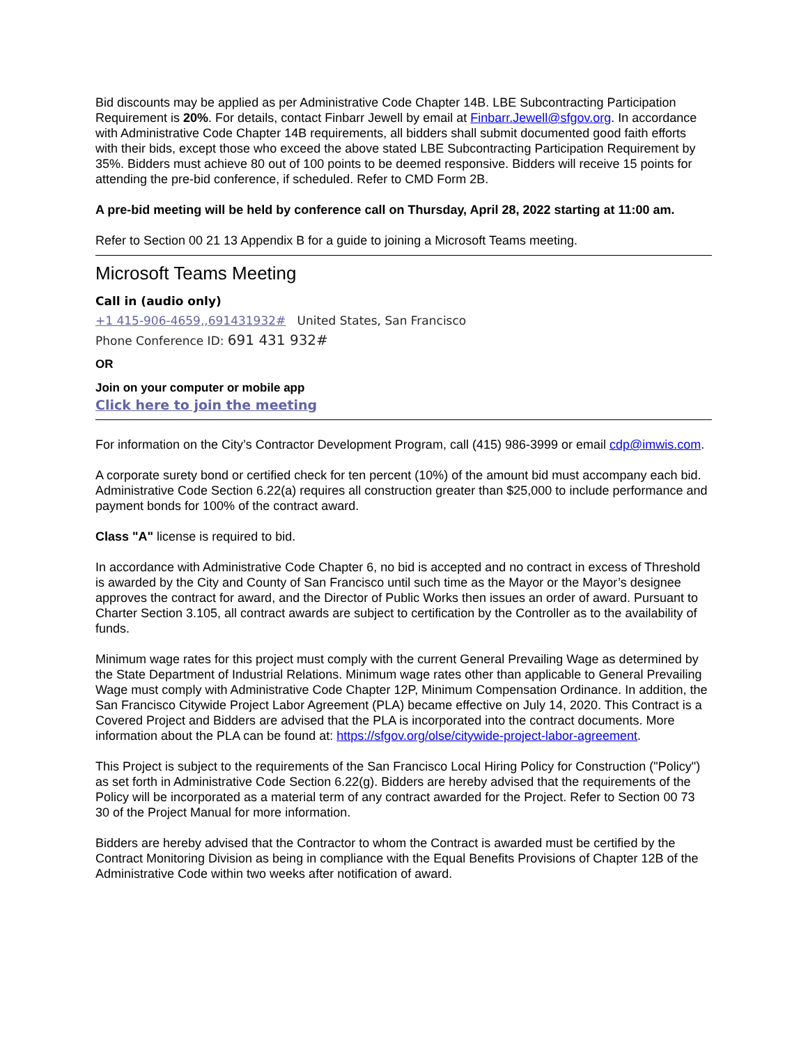Bid discounts may be applied as per Administrative Code Chapter 14B. LBE Subcontracting Participation Requirement is 20%. For details, contact Finbarr Jewell by email at Finbarr.Jewell@sfgov.org. In accordance with Administrative Code Chapter 14B requirements, all bidders shall submit documented good faith efforts with their bids, except those who exceed the above stated LBE Subcontracting Participation Requirement by 35%. Bidders must achieve 80 out of 100 points to be deemed responsive. Bidders will receive 15 points for attending the pre-bid conference, if scheduled. Refer to CMD Form 2B.
A pre-bid meeting will be held by conference call on Thursday, April 28, 2022 starting at 11:00 am.
Refer to Section 00 21 13 Appendix B for a guide to joining a Microsoft Teams meeting.
Microsoft Teams Meeting
Call in (audio only)
+1 415-906-4659,,691431932# United States, San Francisco
Phone Conference ID: 691 431 932#
OR
Join on your computer or mobile app
Click here to join the meeting
For information on the City’s Contractor Development Program, call (415) 986-3999 or email cdp@imwis.com.
A corporate surety bond or certified check for ten percent (10%) of the amount bid must accompany each bid. Administrative Code Section 6.22(a) requires all construction greater than $25,000 to include performance and payment bonds for 100% of the contract award.
Class "A" license is required to bid.
In accordance with Administrative Code Chapter 6, no bid is accepted and no contract in excess of Threshold is awarded by the City and County of San Francisco until such time as the Mayor or the Mayor’s designee approves the contract for award, and the Director of Public Works then issues an order of award. Pursuant to Charter Section 3.105, all contract awards are subject to certification by the Controller as to the availability of funds.
Minimum wage rates for this project must comply with the current General Prevailing Wage as determined by the State Department of Industrial Relations. Minimum wage rates other than applicable to General Prevailing Wage must comply with Administrative Code Chapter 12P, Minimum Compensation Ordinance. In addition, the San Francisco Citywide Project Labor Agreement (PLA) became effective on July 14, 2020. This Contract is a Covered Project and Bidders are advised that the PLA is incorporated into the contract documents. More information about the PLA can be found at: https://sfgov.org/olse/citywide-project-labor-agreement.
This Project is subject to the requirements of the San Francisco Local Hiring Policy for Construction ("Policy") as set forth in Administrative Code Section 6.22(g). Bidders are hereby advised that the requirements of the Policy will be incorporated as a material term of any contract awarded for the Project. Refer to Section 00 73 30 of the Project Manual for more information.
Bidders are hereby advised that the Contractor to whom the Contract is awarded must be certified by the Contract Monitoring Division as being in compliance with the Equal Benefits Provisions of Chapter 12B of the Administrative Code within two weeks after notification of award.